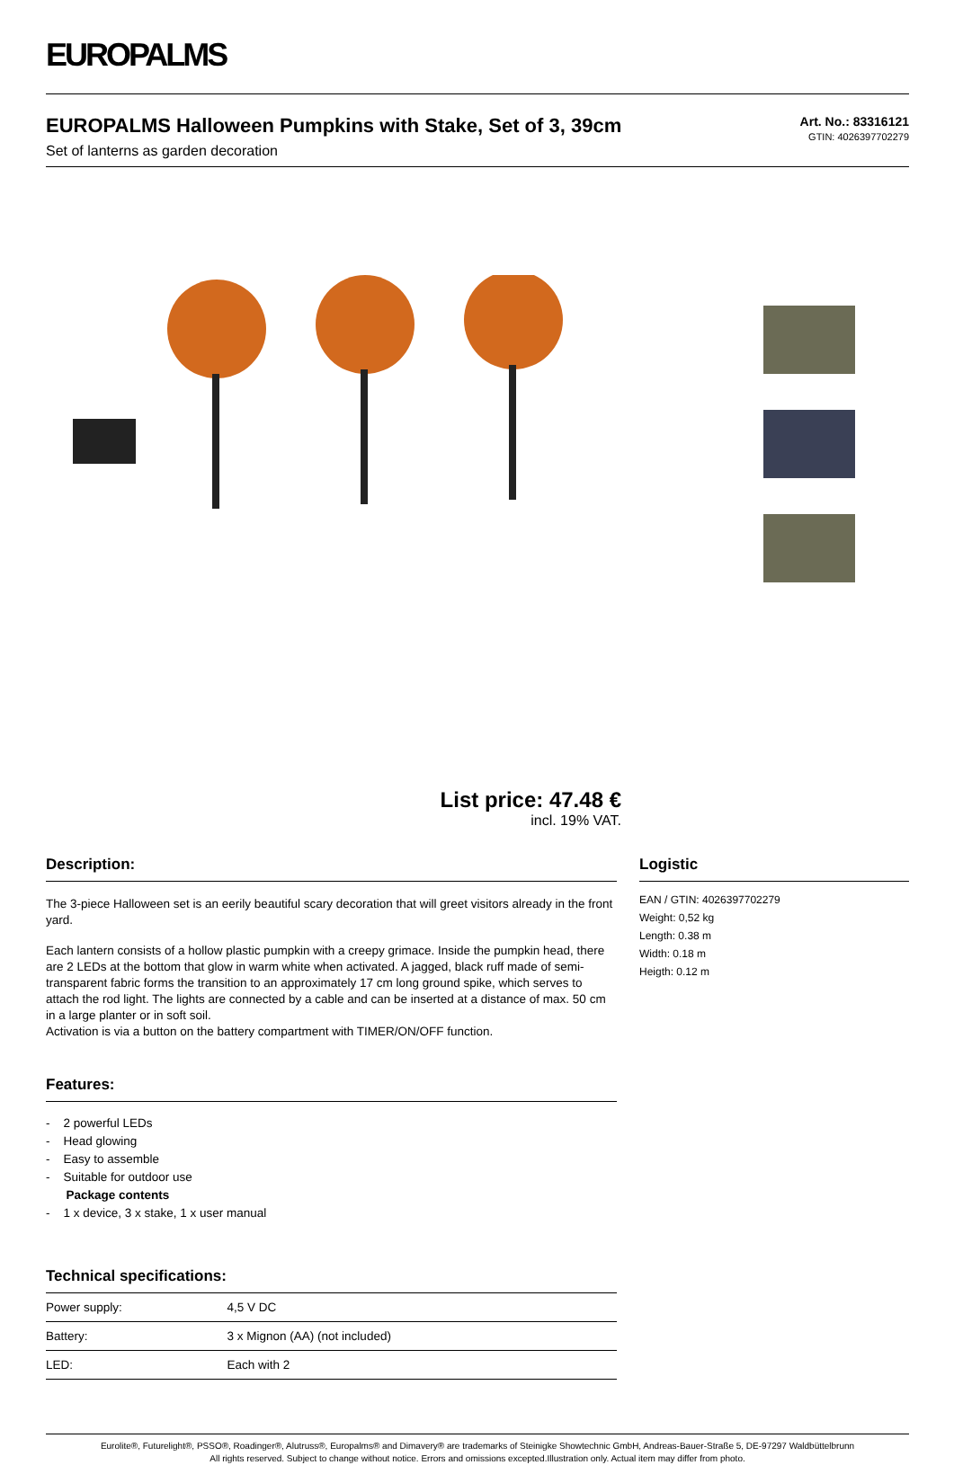EUROPALMS
EUROPALMS Halloween Pumpkins with Stake, Set of 3, 39cm
Set of lanterns as garden decoration
Art. No.: 83316121
GTIN: 4026397702279
List price: 47.48 €
incl. 19% VAT.
Description:
The 3-piece Halloween set is an eerily beautiful scary decoration that will greet visitors already in the front yard.
Each lantern consists of a hollow plastic pumpkin with a creepy grimace. Inside the pumpkin head, there are 2 LEDs at the bottom that glow in warm white when activated. A jagged, black ruff made of semi-transparent fabric forms the transition to an approximately 17 cm long ground spike, which serves to attach the rod light. The lights are connected by a cable and can be inserted at a distance of max. 50 cm in a large planter or in soft soil.
Activation is via a button on the battery compartment with TIMER/ON/OFF function.
Features:
- 2 powerful LEDs
- Head glowing
- Easy to assemble
- Suitable for outdoor use
Package contents
- 1 x device, 3 x stake, 1 x user manual
Technical specifications:
| Power supply: | 4,5 V DC |
| Battery: | 3 x Mignon (AA) (not included) |
| LED: | Each with 2 |
Logistic
EAN / GTIN: 4026397702279
Weight: 0,52 kg
Length: 0.38 m
Width: 0.18 m
Heigth: 0.12 m
Eurolite®, Futurelight®, PSSO®, Roadinger®, Alutruss®, Europalms® and Dimavery® are trademarks of Steinigke Showtechnic GmbH, Andreas-Bauer-Straße 5, DE-97297 Waldbüttelbrunn
All rights reserved. Subject to change without notice. Errors and omissions excepted.Illustration only. Actual item may differ from photo.